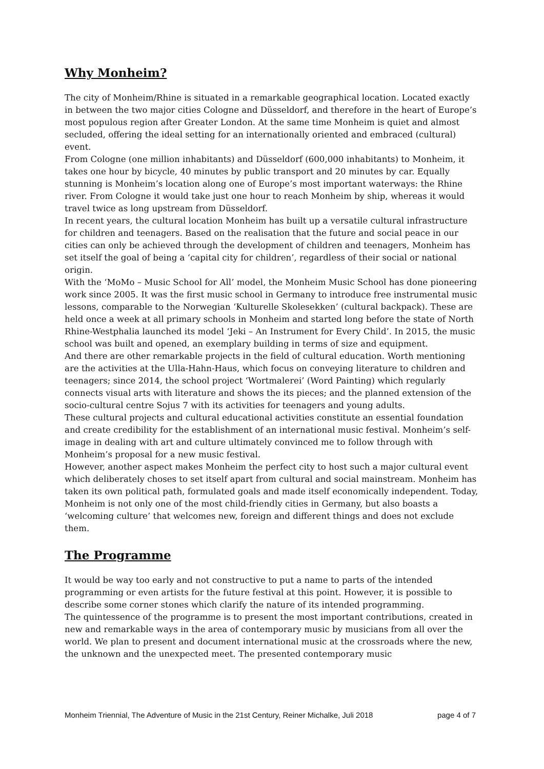Why Monheim?
The city of Monheim/Rhine is situated in a remarkable geographical location. Located exactly in between the two major cities Cologne and Düsseldorf, and therefore in the heart of Europe’s most populous region after Greater London. At the same time Monheim is quiet and almost secluded, offering the ideal setting for an internationally oriented and embraced (cultural) event.
From Cologne (one million inhabitants) and Düsseldorf (600,000 inhabitants) to Monheim, it takes one hour by bicycle, 40 minutes by public transport and 20 minutes by car. Equally stunning is Monheim’s location along one of Europe’s most important waterways: the Rhine river. From Cologne it would take just one hour to reach Monheim by ship, whereas it would travel twice as long upstream from Düsseldorf.
In recent years, the cultural location Monheim has built up a versatile cultural infrastructure for children and teenagers. Based on the realisation that the future and social peace in our cities can only be achieved through the development of children and teenagers, Monheim has set itself the goal of being a ‘capital city for children’, regardless of their social or national origin.
With the ‘MoMo – Music School for All’ model, the Monheim Music School has done pioneering work since 2005. It was the first music school in Germany to introduce free instrumental music lessons, comparable to the Norwegian ‘Kulturelle Skolesekken’ (cultural backpack). These are held once a week at all primary schools in Monheim and started long before the state of North Rhine-Westphalia launched its model ‘Jeki – An Instrument for Every Child’. In 2015, the music school was built and opened, an exemplary building in terms of size and equipment.
And there are other remarkable projects in the field of cultural education. Worth mentioning are the activities at the Ulla-Hahn-Haus, which focus on conveying literature to children and teenagers; since 2014, the school project ‘Wortmalerei’ (Word Painting) which regularly connects visual arts with literature and shows the its pieces; and the planned extension of the socio-cultural centre Sojus 7 with its activities for teenagers and young adults.
These cultural projects and cultural educational activities constitute an essential foundation and create credibility for the establishment of an international music festival. Monheim’s self-image in dealing with art and culture ultimately convinced me to follow through with Monheim’s proposal for a new music festival.
However, another aspect makes Monheim the perfect city to host such a major cultural event which deliberately choses to set itself apart from cultural and social mainstream. Monheim has taken its own political path, formulated goals and made itself economically independent. Today, Monheim is not only one of the most child-friendly cities in Germany, but also boasts a ‘welcoming culture’ that welcomes new, foreign and different things and does not exclude them.
The Programme
It would be way too early and not constructive to put a name to parts of the intended programming or even artists for the future festival at this point. However, it is possible to describe some corner stones which clarify the nature of its intended programming.
The quintessence of the programme is to present the most important contributions, created in new and remarkable ways in the area of contemporary music by musicians from all over the world. We plan to present and document international music at the crossroads where the new, the unknown and the unexpected meet. The presented contemporary music
Monheim Triennial, The Adventure of Music in the 21st Century, Reiner Michalke, Juli 2018 page 4 of 7